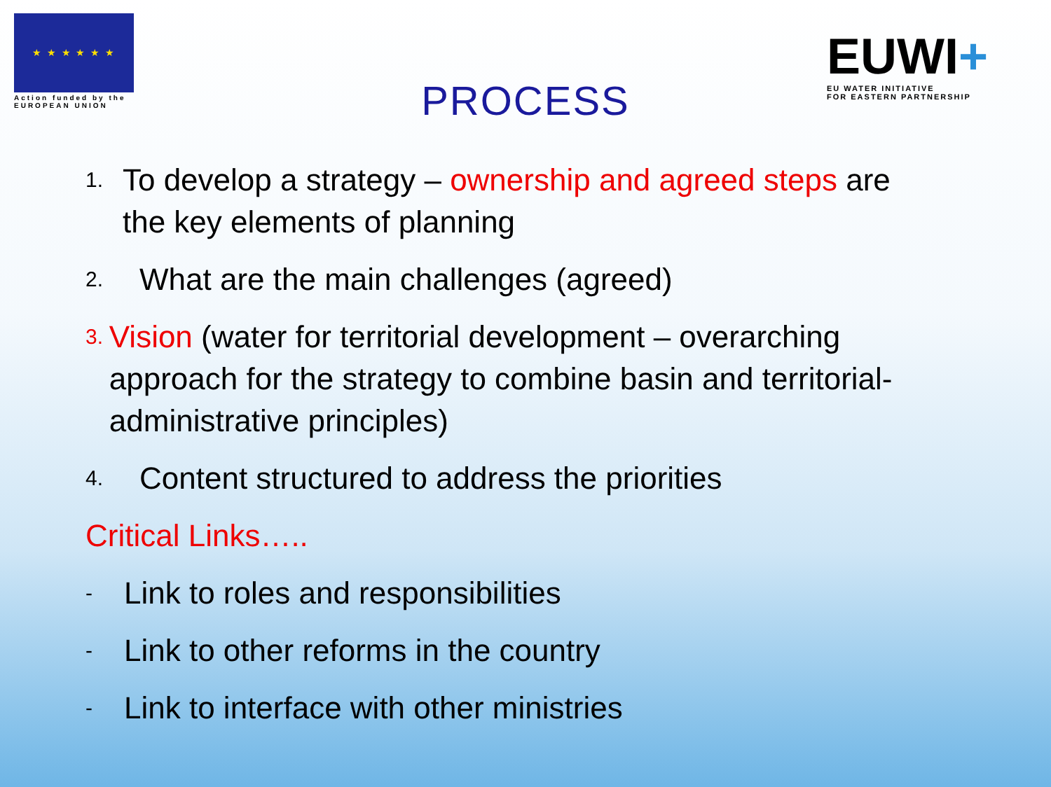★ ★ ★ ★ ★ ★
Action funded by the
EUROPEAN UNION
EUWI+
EU WATER INITIATIVE
FOR EASTERN PARTNERSHIP
PROCESS
1.
To develop a strategy – ownership and agreed steps are the key elements of planning
2.
What are the main challenges (agreed)
3.
Vision (water for territorial development – overarching approach for the strategy to combine basin and territorial-administrative principles)
4.
Content structured to address the priorities
Critical Links…..
-
Link to roles and responsibilities
-
Link to other reforms in the country
-
Link to interface with other ministries